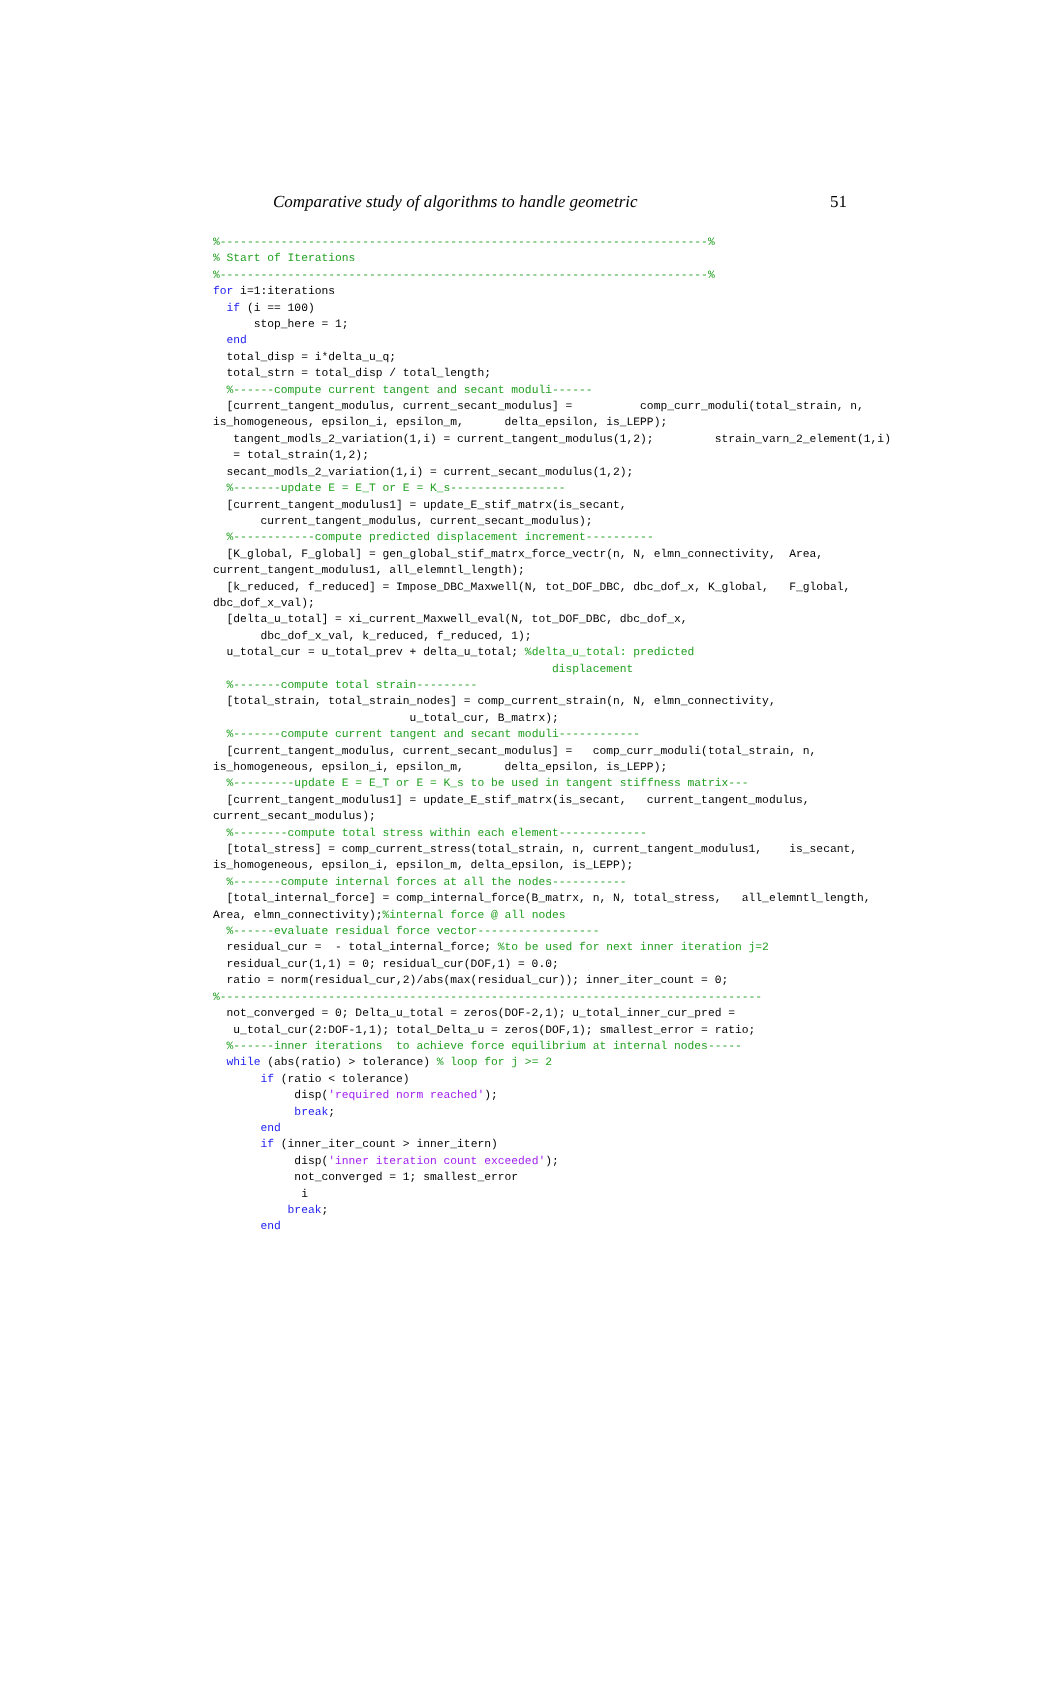Comparative study of algorithms to handle geometric 51
%------------------------------------------------------------------------%
% Start of Iterations
%------------------------------------------------------------------------%
for i=1:iterations
  if (i == 100)
      stop_here = 1;
  end
  total_disp = i*delta_u_q;
  total_strn = total_disp / total_length;
  %------compute current tangent and secant moduli------
  [current_tangent_modulus, current_secant_modulus] =          comp_curr_moduli(total_strain, n,
is_homogeneous, epsilon_i, epsilon_m,      delta_epsilon, is_LEPP);
   tangent_modls_2_variation(1,i) = current_tangent_modulus(1,2);         strain_varn_2_element(1,i)
   = total_strain(1,2);
  secant_modls_2_variation(1,i) = current_secant_modulus(1,2);
  %-------update E = E_T or E = K_s-----------------
  [current_tangent_modulus1] = update_E_stif_matrx(is_secant,
       current_tangent_modulus, current_secant_modulus);
  %------------compute predicted displacement increment----------
  [K_global, F_global] = gen_global_stif_matrx_force_vectr(n, N, elmn_connectivity,  Area,
current_tangent_modulus1, all_elemntl_length);
  [k_reduced, f_reduced] = Impose_DBC_Maxwell(N, tot_DOF_DBC, dbc_dof_x, K_global,   F_global,
dbc_dof_x_val);
  [delta_u_total] = xi_current_Maxwell_eval(N, tot_DOF_DBC, dbc_dof_x,
       dbc_dof_x_val, k_reduced, f_reduced, 1);
  u_total_cur = u_total_prev + delta_u_total; %delta_u_total: predicted
                                                  displacement
  %-------compute total strain---------
  [total_strain, total_strain_nodes] = comp_current_strain(n, N, elmn_connectivity,
                             u_total_cur, B_matrx);
  %-------compute current tangent and secant moduli------------
  [current_tangent_modulus, current_secant_modulus] =   comp_curr_moduli(total_strain, n,
is_homogeneous, epsilon_i, epsilon_m,      delta_epsilon, is_LEPP);
  %---------update E = E_T or E = K_s to be used in tangent stiffness matrix---
  [current_tangent_modulus1] = update_E_stif_matrx(is_secant,   current_tangent_modulus,
current_secant_modulus);
  %--------compute total stress within each element-------------
  [total_stress] = comp_current_stress(total_strain, n, current_tangent_modulus1,    is_secant,
is_homogeneous, epsilon_i, epsilon_m, delta_epsilon, is_LEPP);
  %-------compute internal forces at all the nodes-----------
  [total_internal_force] = comp_internal_force(B_matrx, n, N, total_stress,   all_elemntl_length,
Area, elmn_connectivity);%internal force @ all nodes
  %------evaluate residual force vector------------------
  residual_cur =  - total_internal_force; %to be used for next inner iteration j=2
  residual_cur(1,1) = 0; residual_cur(DOF,1) = 0.0;
  ratio = norm(residual_cur,2)/abs(max(residual_cur)); inner_iter_count = 0;
%--------------------------------------------------------------------------------
  not_converged = 0; Delta_u_total = zeros(DOF-2,1); u_total_inner_cur_pred =
   u_total_cur(2:DOF-1,1); total_Delta_u = zeros(DOF,1); smallest_error = ratio;
  %------inner iterations  to achieve force equilibrium at internal nodes-----
  while (abs(ratio) > tolerance) % loop for j >= 2
       if (ratio < tolerance)
            disp('required norm reached');
            break;
       end
       if (inner_iter_count > inner_itern)
            disp('inner iteration count exceeded');
            not_converged = 1; smallest_error
             i
           break;
       end